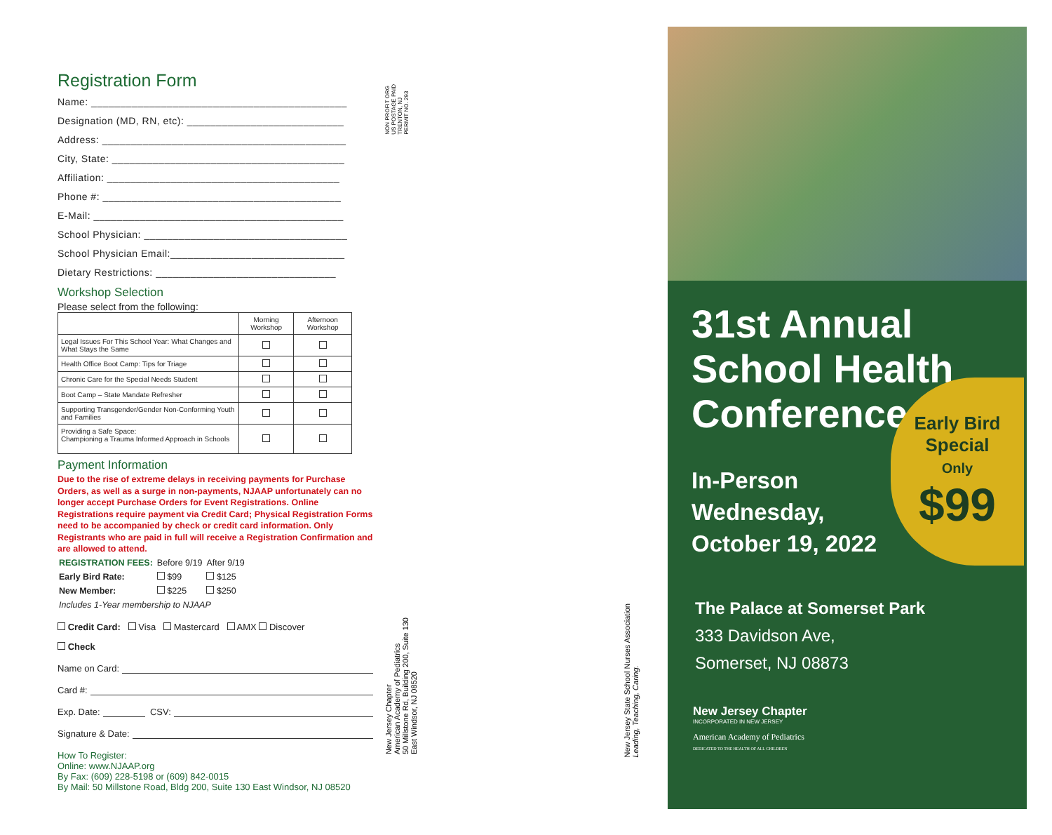Registration Form
Name: ____________________________________________
Designation (MD, RN, etc): ___________________________
Address: __________________________________________
City, State: ________________________________________
Affiliation: ________________________________________
Phone #: _________________________________________
E-Mail: ___________________________________________
School Physician: ___________________________________
School Physician Email:______________________________
Dietary Restrictions: _______________________________
Workshop Selection
Please select from the following:
| | Morning Workshop | Afternoon Workshop |
| --- | --- | --- |
| Legal Issues For This School Year: What Changes and What Stays the Same | | |
| Health Office Boot Camp: Tips for Triage | | |
| Chronic Care for the Special Needs Student | | |
| Boot Camp – State Mandate Refresher | | |
| Supporting Transgender/Gender Non-Conforming Youth and Families | | |
| Providing a Safe Space: Championing a Trauma Informed Approach in Schools | | |
Payment Information
Due to the rise of extreme delays in receiving payments for Purchase Orders, as well as a surge in non-payments, NJAAP unfortunately can no longer accept Purchase Orders for Event Registrations. Online Registrations require payment via Credit Card; Physical Registration Forms need to be accompanied by check or credit card information. Only Registrants who are paid in full will receive a Registration Confirmation and are allowed to attend.
| REGISTRATION FEES: | Before 9/19 | After 9/19 |
| Early Bird Rate: | $99 | $125 |
| New Member: | $225 | $250 |
| Includes 1-Year membership to NJAAP | | |
Credit Card: Visa Mastercard AMX Discover
Check
Name on Card:
Card #:
Exp. Date: CSV:
Signature & Date:
How To Register:
Online: www.NJAAP.org
By Fax: (609) 228-5198 or (609) 842-0015
By Mail: 50 Millstone Road, Bldg 200, Suite 130 East Windsor, NJ 08520
NON PROFIT ORG
US POSTAGE PAID
TRENTON, NJ
PERMIT NO. 293
New Jersey Chapter
American Academy of Pediatrics
50 Millstone Rd, Building 200, Suite 130
East Windsor, NJ 08520
New Jersey State School Nurses Association
Leading, Teaching, Caring.
31st Annual
School Health
Conference
In-Person
Wednesday,
October 19, 2022
Early Bird
Special
Only
$99
The Palace at Somerset Park
333 Davidson Ave,
Somerset, NJ 08873
New Jersey Chapter
INCORPORATED IN NEW JERSEY
American Academy of Pediatrics
DEDICATED TO THE HEALTH OF ALL CHILDREN